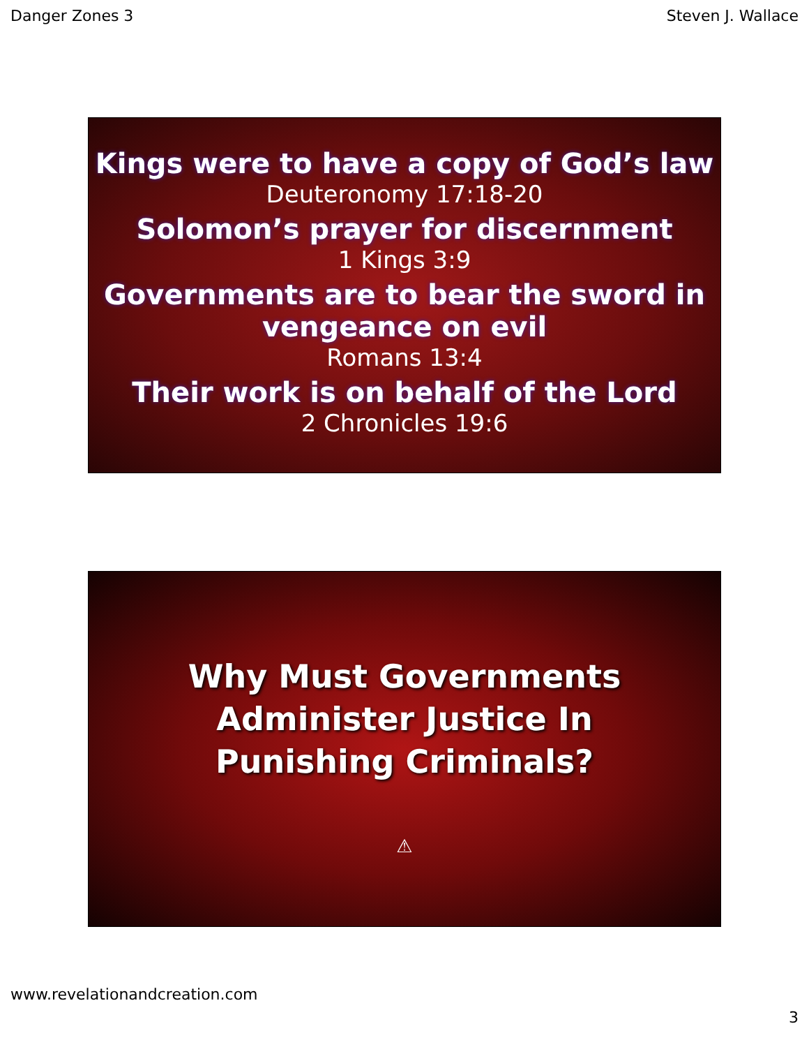Danger Zones 3 Steven J. Wallace
Kings were to have a copy of God’s law
Deuteronomy 17:18-20
Solomon’s prayer for discernment
1 Kings 3:9
Governments are to bear the sword in
vengeance on evil
Romans 13:4
Their work is on behalf of the Lord
2 Chronicles 19:6
Why Must Governments
Administer Justice In
Punishing Criminals?
⚠
www.revelationandcreation.com
3